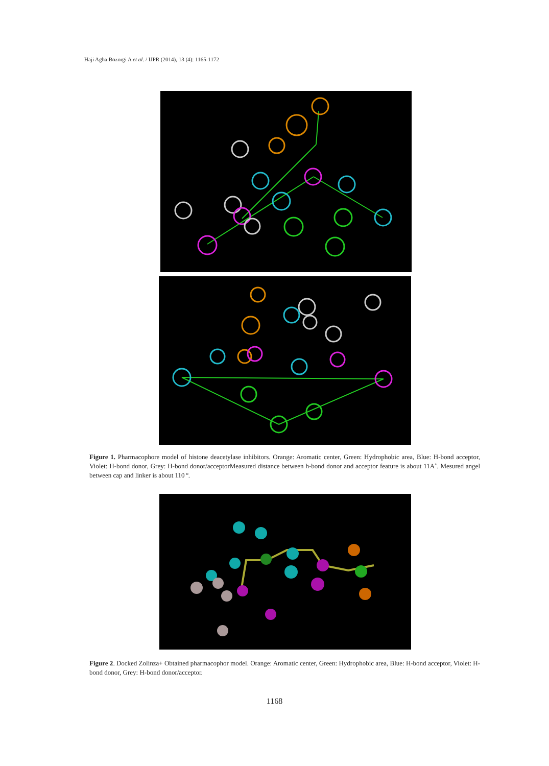Haji Agha Bozorgi A et al. / IJPR (2014), 13 (4): 1165-1172
Figure 1. Pharmacophore model of histone deacetylase inhibitors. Orange: Aromatic center, Green: Hydrophobic area, Blue: H-bond acceptor, Violet: H-bond donor, Grey: H-bond donor/acceptorMeasured distance between h-bond donor and acceptor feature is about 11A˚. Mesured angel between cap and linker is about 110 º.
Figure 2. Docked Zolinza+ Obtained pharmacophor model. Orange: Aromatic center, Green: Hydrophobic area, Blue: H-bond acceptor, Violet: H-bond donor, Grey: H-bond donor/acceptor.
1168